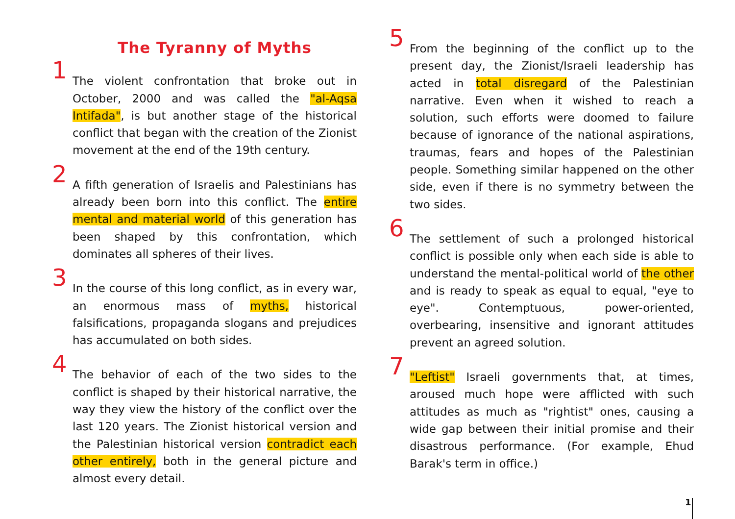The Tyranny of Myths
1
The violent confrontation that broke out in October, 2000 and was called the "al-Aqsa Intifada", is but another stage of the historical conflict that began with the creation of the Zionist movement at the end of the 19th century.
2
A fifth generation of Israelis and Palestinians has already been born into this conflict. The entire mental and material world of this generation has been shaped by this confrontation, which dominates all spheres of their lives.
3
In the course of this long conflict, as in every war, an enormous mass of myths, historical falsifications, propaganda slogans and prejudices has accumulated on both sides.
4
The behavior of each of the two sides to the conflict is shaped by their historical narrative, the way they view the history of the conflict over the last 120 years. The Zionist historical version and the Palestinian historical version contradict each other entirely, both in the general picture and almost every detail.
5
From the beginning of the conflict up to the present day, the Zionist/Israeli leadership has acted in total disregard of the Palestinian narrative. Even when it wished to reach a solution, such efforts were doomed to failure because of ignorance of the national aspirations, traumas, fears and hopes of the Palestinian people. Something similar happened on the other side, even if there is no symmetry between the two sides.
6
The settlement of such a prolonged historical conflict is possible only when each side is able to understand the mental-political world of the other and is ready to speak as equal to equal, "eye to eye". Contemptuous, power-oriented, overbearing, insensitive and ignorant attitudes prevent an agreed solution.
7
"Leftist" Israeli governments that, at times, aroused much hope were afflicted with such attitudes as much as "rightist" ones, causing a wide gap between their initial promise and their disastrous performance. (For example, Ehud Barak's term in office.)
1